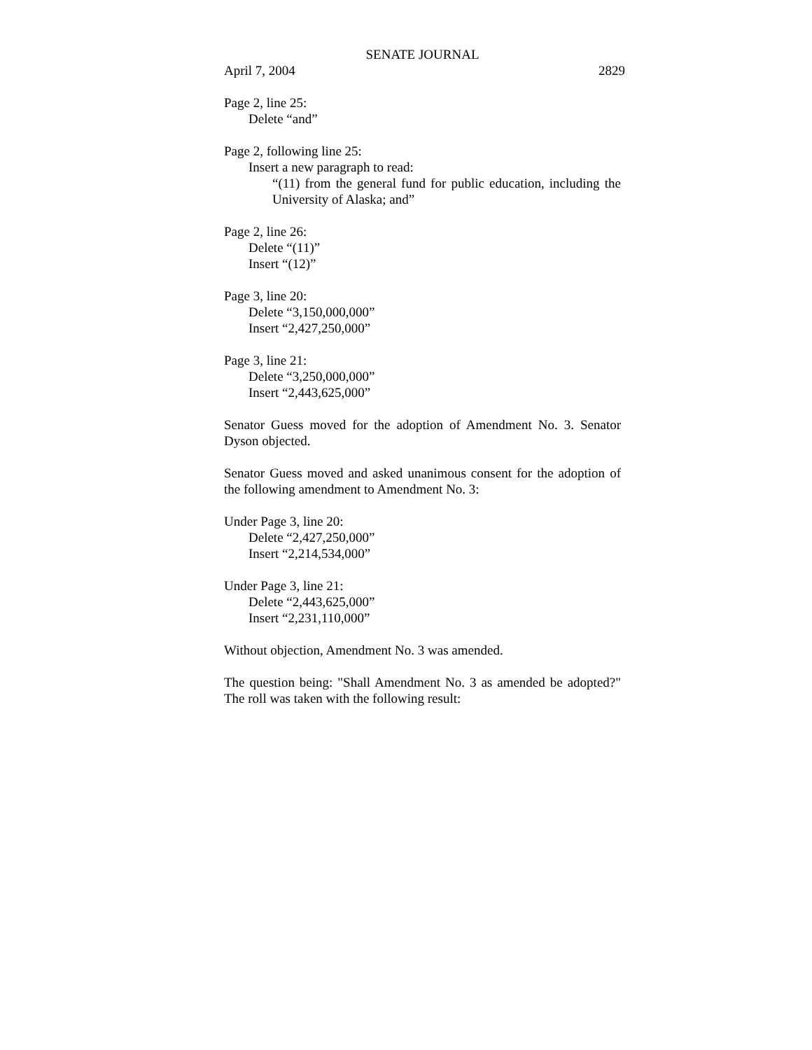SENATE JOURNAL
April 7, 2004 2829
Page 2, line 25:
Delete “and”
Page 2, following line 25:
Insert a new paragraph to read:
“(11) from the general fund for public education, including the University of Alaska; and”
Page 2, line 26:
Delete “(11)”
Insert “(12)”
Page 3, line 20:
Delete “3,150,000,000”
Insert “2,427,250,000”
Page 3, line 21:
Delete “3,250,000,000”
Insert “2,443,625,000”
Senator Guess moved for the adoption of Amendment No. 3. Senator Dyson objected.
Senator Guess moved and asked unanimous consent for the adoption of the following amendment to Amendment No. 3:
Under Page 3, line 20:
Delete “2,427,250,000”
Insert “2,214,534,000”
Under Page 3, line 21:
Delete “2,443,625,000”
Insert “2,231,110,000”
Without objection, Amendment No. 3 was amended.
The question being: "Shall Amendment No. 3 as amended be adopted?" The roll was taken with the following result: